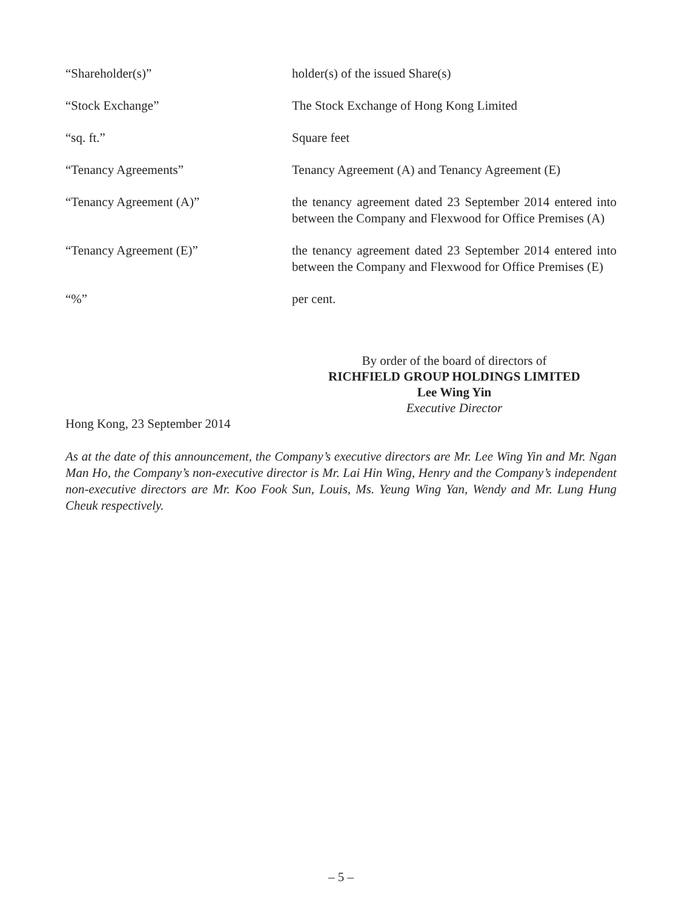“Shareholder(s)” holder(s) of the issued Share(s)
“Stock Exchange” The Stock Exchange of Hong Kong Limited
“sq. ft.” Square feet
“Tenancy Agreements” Tenancy Agreement (A) and Tenancy Agreement (E)
“Tenancy Agreement (A)” the tenancy agreement dated 23 September 2014 entered into between the Company and Flexwood for Office Premises (A)
“Tenancy Agreement (E)” the tenancy agreement dated 23 September 2014 entered into between the Company and Flexwood for Office Premises (E)
“%” per cent.
By order of the board of directors of
RICHFIELD GROUP HOLDINGS LIMITED
Lee Wing Yin
Executive Director
Hong Kong, 23 September 2014
As at the date of this announcement, the Company’s executive directors are Mr. Lee Wing Yin and Mr. Ngan Man Ho, the Company’s non-executive director is Mr. Lai Hin Wing, Henry and the Company’s independent non-executive directors are Mr. Koo Fook Sun, Louis, Ms. Yeung Wing Yan, Wendy and Mr. Lung Hung Cheuk respectively.
– 5 –